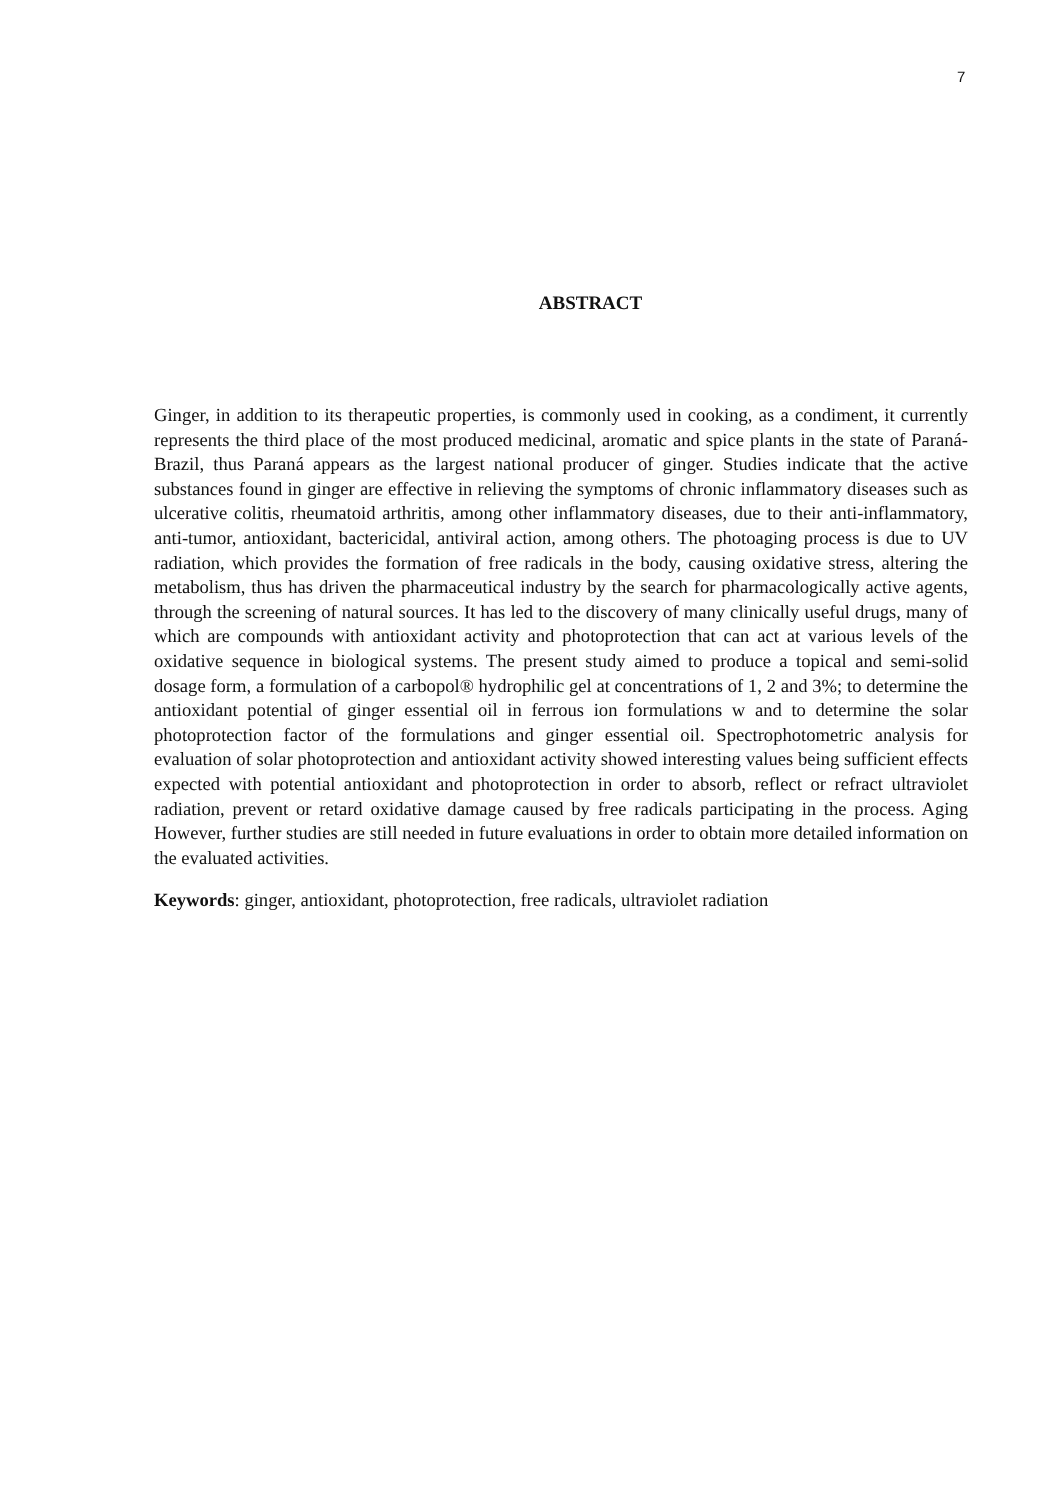7
ABSTRACT
Ginger, in addition to its therapeutic properties, is commonly used in cooking, as a condiment, it currently represents the third place of the most produced medicinal, aromatic and spice plants in the state of Paraná-Brazil, thus Paraná appears as the largest national producer of ginger. Studies indicate that the active substances found in ginger are effective in relieving the symptoms of chronic inflammatory diseases such as ulcerative colitis, rheumatoid arthritis, among other inflammatory diseases, due to their anti-inflammatory, anti-tumor, antioxidant, bactericidal, antiviral action, among others. The photoaging process is due to UV radiation, which provides the formation of free radicals in the body, causing oxidative stress, altering the metabolism, thus has driven the pharmaceutical industry by the search for pharmacologically active agents, through the screening of natural sources. It has led to the discovery of many clinically useful drugs, many of which are compounds with antioxidant activity and photoprotection that can act at various levels of the oxidative sequence in biological systems. The present study aimed to produce a topical and semi-solid dosage form, a formulation of a carbopol® hydrophilic gel at concentrations of 1, 2 and 3%; to determine the antioxidant potential of ginger essential oil in ferrous ion formulations w and to determine the solar photoprotection factor of the formulations and ginger essential oil. Spectrophotometric analysis for evaluation of solar photoprotection and antioxidant activity showed interesting values being sufficient effects expected with potential antioxidant and photoprotection in order to absorb, reflect or refract ultraviolet radiation, prevent or retard oxidative damage caused by free radicals participating in the process. Aging However, further studies are still needed in future evaluations in order to obtain more detailed information on the evaluated activities.
Keywords: ginger, antioxidant, photoprotection, free radicals, ultraviolet radiation